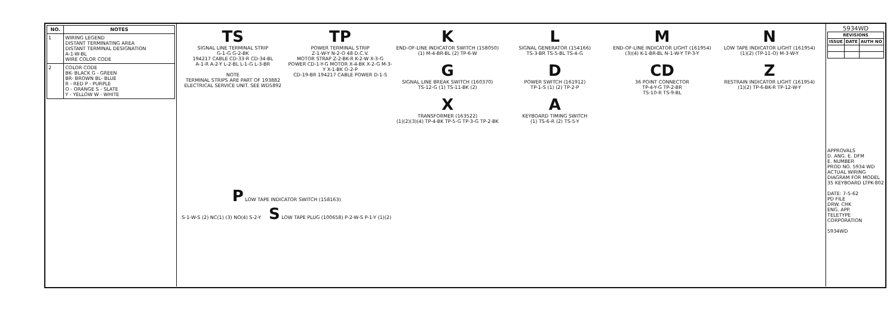| NO. | NOTES |
| --- | --- |
| 1 | WIRING LEGEND DISTANT TERMINATING AREA DISTANT TERMINAL DESIGNATION A-1-W-BL WIRE COLOR CODE |
| 2 | COLOR CODE BK- BLACK G - GREEN BR- BROWN BL- BLUE R - RED P - PURPLE O - ORANGE S - SLATE Y - YELLOW W - WHITE |
TS
SIGNAL LINE TERMINAL STRIP
G-1-G G-2-BK
194217 CABLE CD-33-R CD-34-BL
A-1-R A-2-Y L-2-BL L-1-G L-3-BR
NOTE
TERMINAL STRIPS ARE PART OF 193882 ELECTRICAL SERVICE UNIT. SEE WD5892
TP
POWER TERMINAL STRIP
Z-1-W-Y N-2-O 48 D.C.V.
MOTOR STRAP Z-2-BK-R K-2-W X-3-G
POWER CD-1-Y-G MOTOR X-4-BK X-2-G M-3-Y X-1-BK O-2-P
CD-19-BR 194217 CABLE POWER D-1-S
K
END-OF-LINE INDICATOR SWITCH (158050)
(1) M-4-BR-BL (2) TP-6-W
G
SIGNAL LINE BREAK SWITCH (160370)
TS-12-G (1) TS-11-BK (2)
X
TRANSFORMER (163522)
(1)(2)(3)(4) TP-4-BK TP-5-G TP-3-G TP-2-BK
L
SIGNAL GENERATOR (154166)
TS-3-BR TS-5-BL TS-4-G
D
POWER SWITCH (161912)
TP-1-S (1) (2) TP-2-P
A
KEYBOARD TIMING SWITCH
(1) TS-6-R (2) TS-5-Y
M
END-OF-LINE INDICATOR LIGHT (161954)
(3)(4) K-1-BR-BL N-1-W-Y TP-3-Y
CD
36 POINT CONNECTOR
TP-4-Y-G TP-2-BR
TS-10-R TS-9-BL
N
LOW TAPE INDICATOR LIGHT (161954)
(1)(2) (TP-11-O) M-3-W-Y
Z
RESTRAIN INDICATOR LIGHT (161954)
(1)(2) TP-6-BK-R TP-12-W-Y
P LOW TAPE INDICATOR SWITCH (158163)
S-1-W-S (2) NC(1) (3) NO(4) S-2-Y S LOW TAPE PLUG (100658) P-2-W-S P-1-Y (1)(2)
5934WD
| REVISIONS | | |
| --- | --- | --- |
| ISSUE | DATE | AUTH NO |
APPROVALS
D. ANG. E. DFM
E. NUMBER
PROD NO. 5934 WD
ACTUAL WIRING DIAGRAM FOR MODEL 35 KEYBOARD LTPK-802
DATE: 7-5-62
PD FILE
DRW. CHK
ENG. APP.
TELETYPE CORPORATION
5934WD